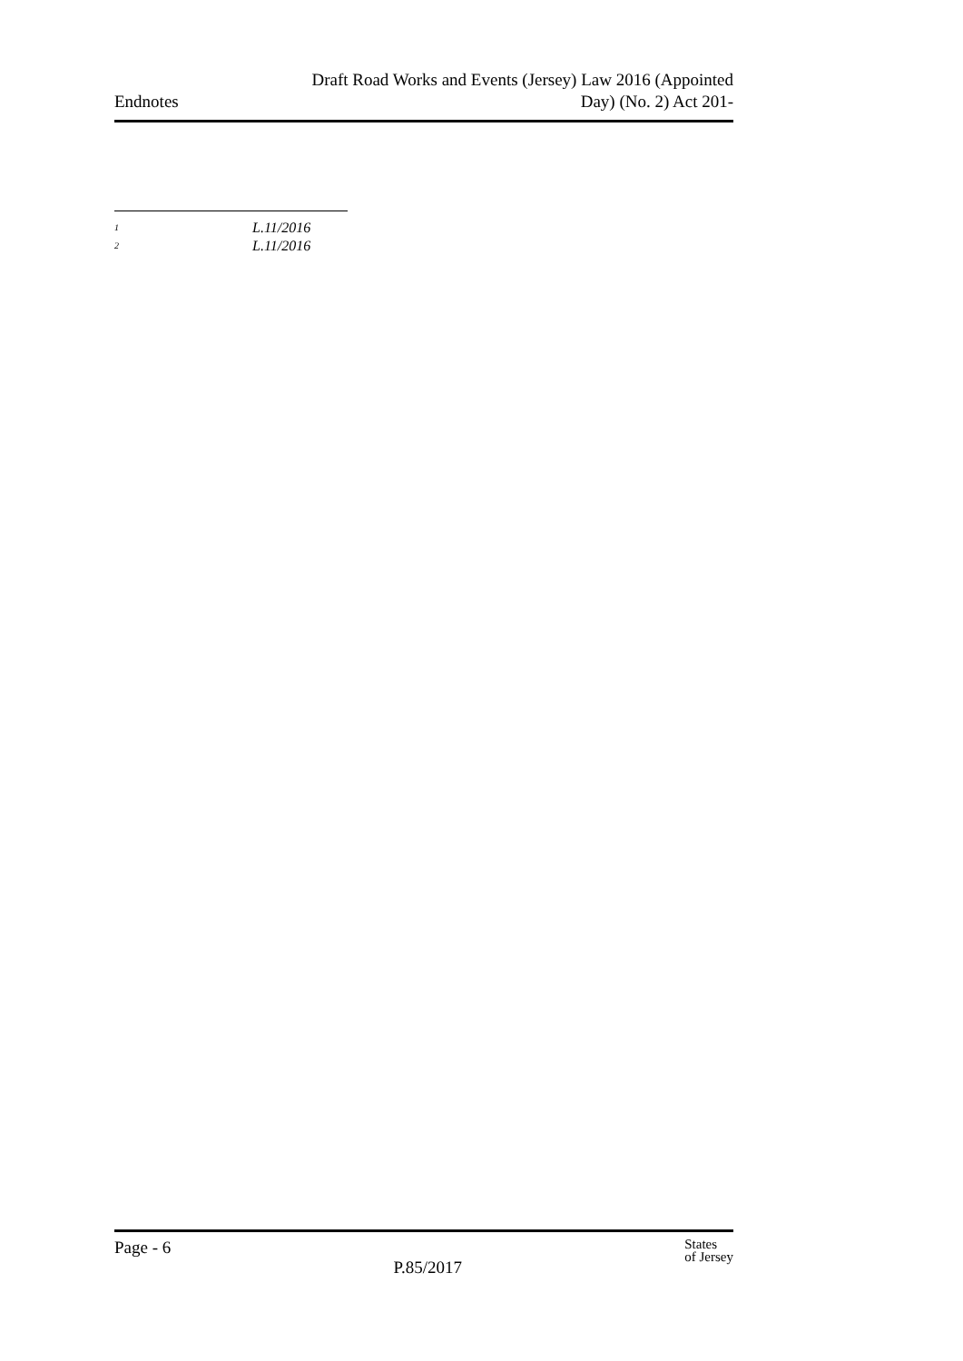Endnotes
Draft Road Works and Events (Jersey) Law 2016 (Appointed
Day) (No. 2) Act 201-
<sup>1</sup> L.11/2016
<sup>2</sup> L.11/2016
Page - 6
P.85/2017
States
of Jersey